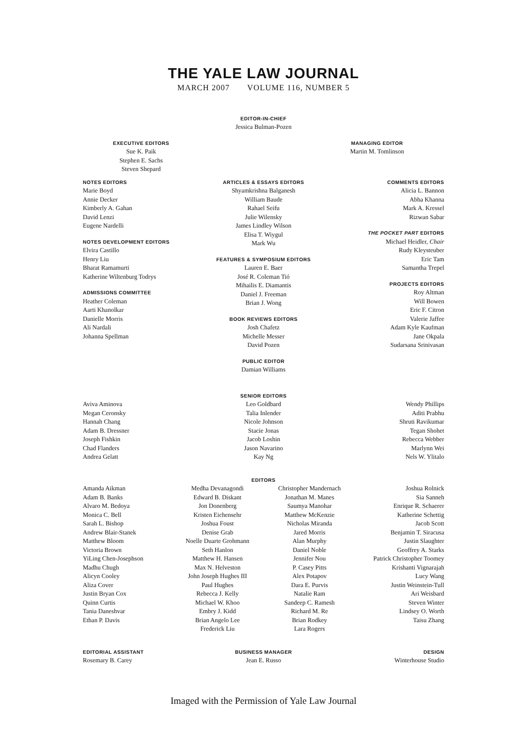THE YALE LAW JOURNAL
MARCH 2007 VOLUME 116, NUMBER 5
EDITOR-IN-CHIEF
Jessica Bulman-Pozen
EXECUTIVE EDITORS
Sue K. Paik
Stephen E. Sachs
Steven Shepard
MANAGING EDITOR
Martin M. Tomlinson
NOTES EDITORS
Marie Boyd
Annie Decker
Kimberly A. Gahan
David Lenzi
Eugene Nardelli
NOTES DEVELOPMENT EDITORS
Elvira Castillo
Henry Liu
Bharat Ramamurti
Katherine Wiltenburg Todrys
ADMISSIONS COMMITTEE
Heather Coleman
Aarti Khanolkar
Danielle Morris
Ali Nardali
Johanna Spellman
ARTICLES & ESSAYS EDITORS
Shyamkrishna Balganesh
William Baude
Rahael Seifu
Julie Wilensky
James Lindley Wilson
Elisa T. Wiygul
Mark Wu
FEATURES & SYMPOSIUM EDITORS
Lauren E. Baer
José R. Coleman Tió
Mihailis E. Diamantis
Daniel J. Freeman
Brian J. Wong
BOOK REVIEWS EDITORS
Josh Chafetz
Michelle Messer
David Pozen
PUBLIC EDITOR
Damian Williams
COMMENTS EDITORS
Alicia L. Bannon
Abha Khanna
Mark A. Kressel
Rizwan Sabar
THE POCKET PART EDITORS
Michael Heidler, Chair
Rudy Kleysteuber
Eric Tam
Samantha Trepel
PROJECTS EDITORS
Roy Altman
Will Bowen
Eric F. Citron
Valerie Jaffee
Adam Kyle Kaufman
Jane Okpala
Sudarsana Srinivasan
SENIOR EDITORS
Aviva Aminova
Megan Ceronsky
Hannah Chang
Adam B. Dressner
Joseph Fishkin
Chad Flanders
Andrea Gelatt
Leo Goldbard
Talia Inlender
Nicole Johnson
Stacie Jonas
Jacob Loshin
Jason Navarino
Kay Ng
Wendy Phillips
Aditi Prabhu
Shruti Ravikumar
Tegan Shohet
Rebecca Webber
Marlynn Wei
Nels W. Ylitalo
EDITORS
Amanda Aikman
Adam B. Banks
Alvaro M. Bedoya
Monica C. Bell
Sarah L. Bishop
Andrew Blair-Stanek
Matthew Bloom
Victoria Brown
YiLing Chen-Josephson
Madhu Chugh
Alicyn Cooley
Aliza Cover
Justin Bryan Cox
Quinn Curtis
Tania Daneshvar
Ethan P. Davis
Medha Devanagondi
Edward B. Diskant
Jon Donenberg
Kristen Eichensehr
Joshua Foust
Denise Grab
Noelle Duarte Grohmann
Seth Hanlon
Matthew H. Hansen
Max N. Helveston
John Joseph Hughes III
Paul Hughes
Rebecca J. Kelly
Michael W. Khoo
Embry J. Kidd
Brian Angelo Lee
Frederick Liu
Christopher Mandernach
Jonathan M. Manes
Saumya Manohar
Matthew McKenzie
Nicholas Miranda
Jared Morris
Alan Murphy
Daniel Noble
Jennifer Nou
P. Casey Pitts
Alex Potapov
Dara E. Purvis
Natalie Ram
Sandeep C. Ramesh
Richard M. Re
Brian Rodkey
Lara Rogers
Joshua Rolnick
Sia Sanneh
Enrique R. Schaerer
Katherine Schettig
Jacob Scott
Benjamin T. Siracusa
Justin Slaughter
Geoffrey A. Starks
Patrick Christopher Toomey
Krishanti Vignarajah
Lucy Wang
Justin Weinstein-Tull
Ari Weisbard
Steven Winter
Lindsey O. Worth
Taisu Zhang
EDITORIAL ASSISTANT
Rosemary B. Carey
BUSINESS MANAGER
Jean E. Russo
DESIGN
Winterhouse Studio
Imaged with the Permission of Yale Law Journal